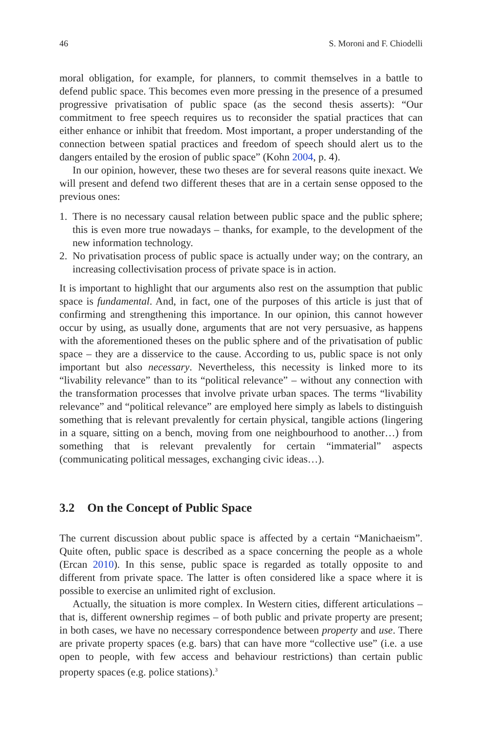46 S. Moroni and F. Chiodelli
moral obligation, for example, for planners, to commit themselves in a battle to defend public space. This becomes even more pressing in the presence of a presumed progressive privatisation of public space (as the second thesis asserts): “Our commitment to free speech requires us to reconsider the spatial practices that can either enhance or inhibit that freedom. Most important, a proper understanding of the connection between spatial practices and freedom of speech should alert us to the dangers entailed by the erosion of public space” (Kohn 2004, p. 4).
In our opinion, however, these two theses are for several reasons quite inexact. We will present and defend two different theses that are in a certain sense opposed to the previous ones:
1. There is no necessary causal relation between public space and the public sphere; this is even more true nowadays – thanks, for example, to the development of the new information technology.
2. No privatisation process of public space is actually under way; on the contrary, an increasing collectivisation process of private space is in action.
It is important to highlight that our arguments also rest on the assumption that public space is fundamental. And, in fact, one of the purposes of this article is just that of confirming and strengthening this importance. In our opinion, this cannot however occur by using, as usually done, arguments that are not very persuasive, as happens with the aforementioned theses on the public sphere and of the privatisation of public space – they are a disservice to the cause. According to us, public space is not only important but also necessary. Nevertheless, this necessity is linked more to its “livability relevance” than to its “political relevance” – without any connection with the transformation processes that involve private urban spaces. The terms “livability relevance” and “political relevance” are employed here simply as labels to distinguish something that is relevant prevalently for certain physical, tangible actions (lingering in a square, sitting on a bench, moving from one neighbourhood to another…) from something that is relevant prevalently for certain “immaterial” aspects (communicating political messages, exchanging civic ideas…).
3.2 On the Concept of Public Space
The current discussion about public space is affected by a certain “Manichaeism”. Quite often, public space is described as a space concerning the people as a whole (Ercan 2010). In this sense, public space is regarded as totally opposite to and different from private space. The latter is often considered like a space where it is possible to exercise an unlimited right of exclusion.
Actually, the situation is more complex. In Western cities, different articulations – that is, different ownership regimes – of both public and private property are present; in both cases, we have no necessary correspondence between property and use. There are private property spaces (e.g. bars) that can have more “collective use” (i.e. a use open to people, with few access and behaviour restrictions) than certain public property spaces (e.g. police stations).<sup>3</sup>